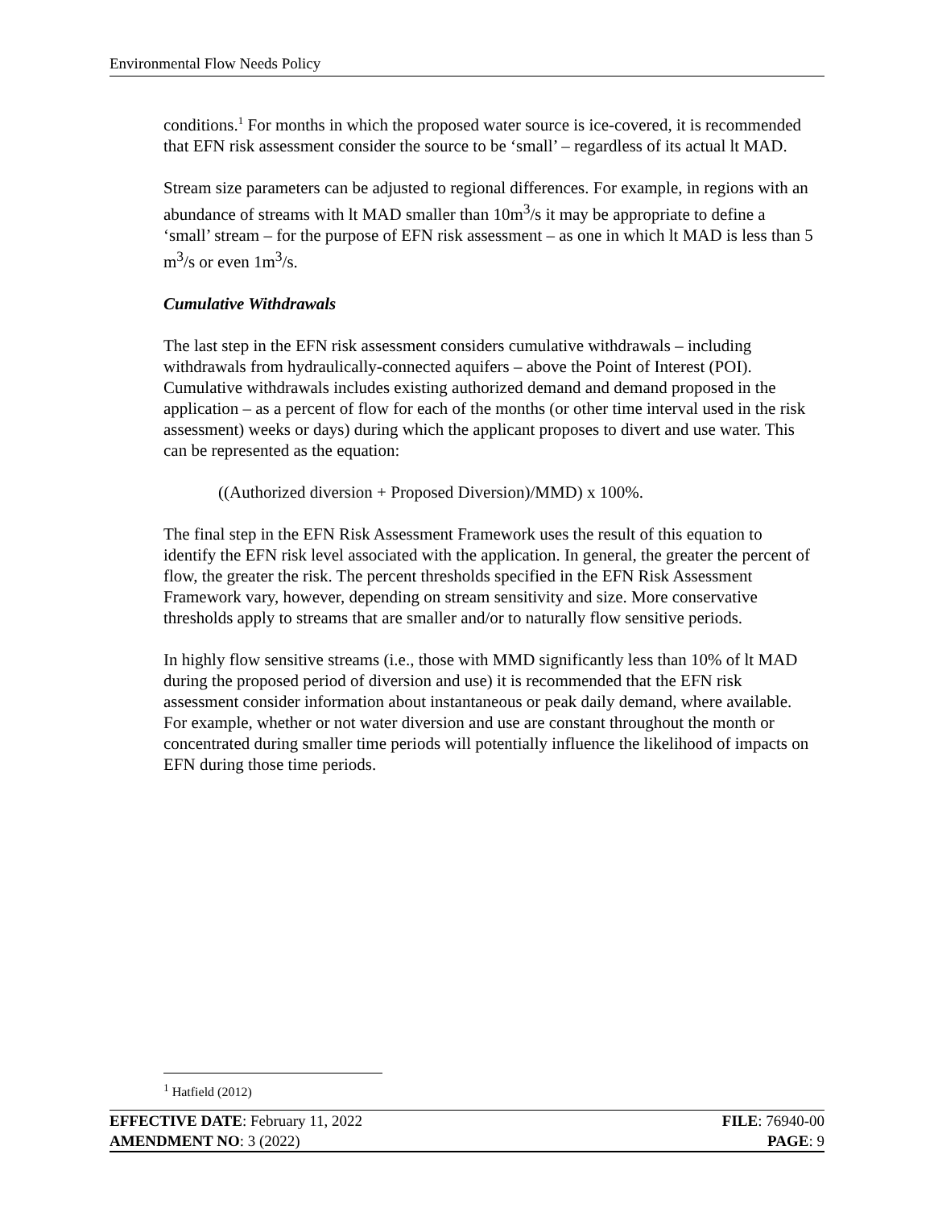Environmental Flow Needs Policy
conditions.<sup>1</sup> For months in which the proposed water source is ice-covered, it is recommended that EFN risk assessment consider the source to be ‘small’ – regardless of its actual lt MAD.
Stream size parameters can be adjusted to regional differences. For example, in regions with an abundance of streams with lt MAD smaller than 10m<sup>3</sup>/s it may be appropriate to define a ‘small’ stream – for the purpose of EFN risk assessment – as one in which lt MAD is less than 5 m<sup>3</sup>/s or even 1m<sup>3</sup>/s.
Cumulative Withdrawals
The last step in the EFN risk assessment considers cumulative withdrawals – including withdrawals from hydraulically-connected aquifers – above the Point of Interest (POI). Cumulative withdrawals includes existing authorized demand and demand proposed in the application – as a percent of flow for each of the months (or other time interval used in the risk assessment) weeks or days) during which the applicant proposes to divert and use water. This can be represented as the equation:
((Authorized diversion + Proposed Diversion)/MMD) x 100%.
The final step in the EFN Risk Assessment Framework uses the result of this equation to identify the EFN risk level associated with the application. In general, the greater the percent of flow, the greater the risk. The percent thresholds specified in the EFN Risk Assessment Framework vary, however, depending on stream sensitivity and size. More conservative thresholds apply to streams that are smaller and/or to naturally flow sensitive periods.
In highly flow sensitive streams (i.e., those with MMD significantly less than 10% of lt MAD during the proposed period of diversion and use) it is recommended that the EFN risk assessment consider information about instantaneous or peak daily demand, where available. For example, whether or not water diversion and use are constant throughout the month or concentrated during smaller time periods will potentially influence the likelihood of impacts on EFN during those time periods.
<sup>1</sup> Hatfield (2012)
EFFECTIVE DATE: February 11, 2022 FILE: 76940-00
AMENDMENT NO: 3 (2022) PAGE: 9